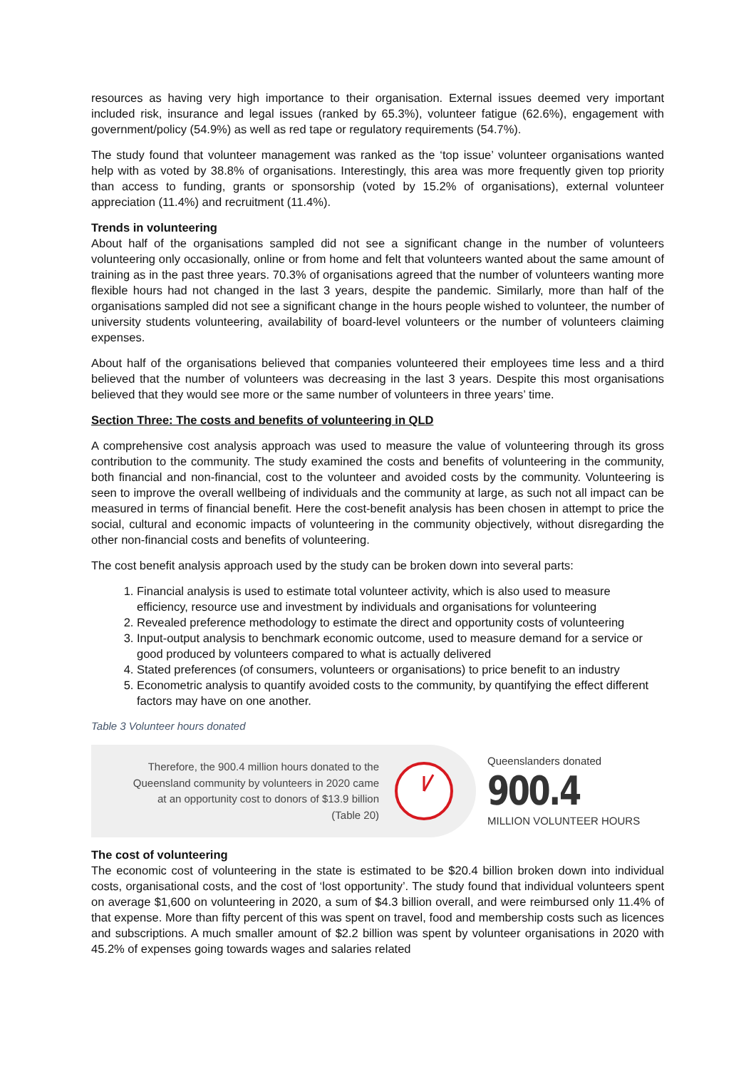resources as having very high importance to their organisation. External issues deemed very important included risk, insurance and legal issues (ranked by 65.3%), volunteer fatigue (62.6%), engagement with government/policy (54.9%) as well as red tape or regulatory requirements (54.7%).
The study found that volunteer management was ranked as the ‘top issue’ volunteer organisations wanted help with as voted by 38.8% of organisations. Interestingly, this area was more frequently given top priority than access to funding, grants or sponsorship (voted by 15.2% of organisations), external volunteer appreciation (11.4%) and recruitment (11.4%).
Trends in volunteering
About half of the organisations sampled did not see a significant change in the number of volunteers volunteering only occasionally, online or from home and felt that volunteers wanted about the same amount of training as in the past three years. 70.3% of organisations agreed that the number of volunteers wanting more flexible hours had not changed in the last 3 years, despite the pandemic. Similarly, more than half of the organisations sampled did not see a significant change in the hours people wished to volunteer, the number of university students volunteering, availability of board-level volunteers or the number of volunteers claiming expenses.
About half of the organisations believed that companies volunteered their employees time less and a third believed that the number of volunteers was decreasing in the last 3 years. Despite this most organisations believed that they would see more or the same number of volunteers in three years’ time.
Section Three: The costs and benefits of volunteering in QLD
A comprehensive cost analysis approach was used to measure the value of volunteering through its gross contribution to the community. The study examined the costs and benefits of volunteering in the community, both financial and non-financial, cost to the volunteer and avoided costs by the community. Volunteering is seen to improve the overall wellbeing of individuals and the community at large, as such not all impact can be measured in terms of financial benefit. Here the cost-benefit analysis has been chosen in attempt to price the social, cultural and economic impacts of volunteering in the community objectively, without disregarding the other non-financial costs and benefits of volunteering.
The cost benefit analysis approach used by the study can be broken down into several parts:
1. Financial analysis is used to estimate total volunteer activity, which is also used to measure efficiency, resource use and investment by individuals and organisations for volunteering
2. Revealed preference methodology to estimate the direct and opportunity costs of volunteering
3. Input-output analysis to benchmark economic outcome, used to measure demand for a service or good produced by volunteers compared to what is actually delivered
4. Stated preferences (of consumers, volunteers or organisations) to price benefit to an industry
5. Econometric analysis to quantify avoided costs to the community, by quantifying the effect different factors may have on one another.
Table 3 Volunteer hours donated
Therefore, the 900.4 million hours donated to the
Queensland community by volunteers in 2020 came
at an opportunity cost to donors of $13.9 billion
(Table 20)
Queenslanders donated
900.4
MILLION VOLUNTEER HOURS
The cost of volunteering
The economic cost of volunteering in the state is estimated to be $20.4 billion broken down into individual costs, organisational costs, and the cost of ‘lost opportunity’. The study found that individual volunteers spent on average $1,600 on volunteering in 2020, a sum of $4.3 billion overall, and were reimbursed only 11.4% of that expense. More than fifty percent of this was spent on travel, food and membership costs such as licences and subscriptions. A much smaller amount of $2.2 billion was spent by volunteer organisations in 2020 with 45.2% of expenses going towards wages and salaries related